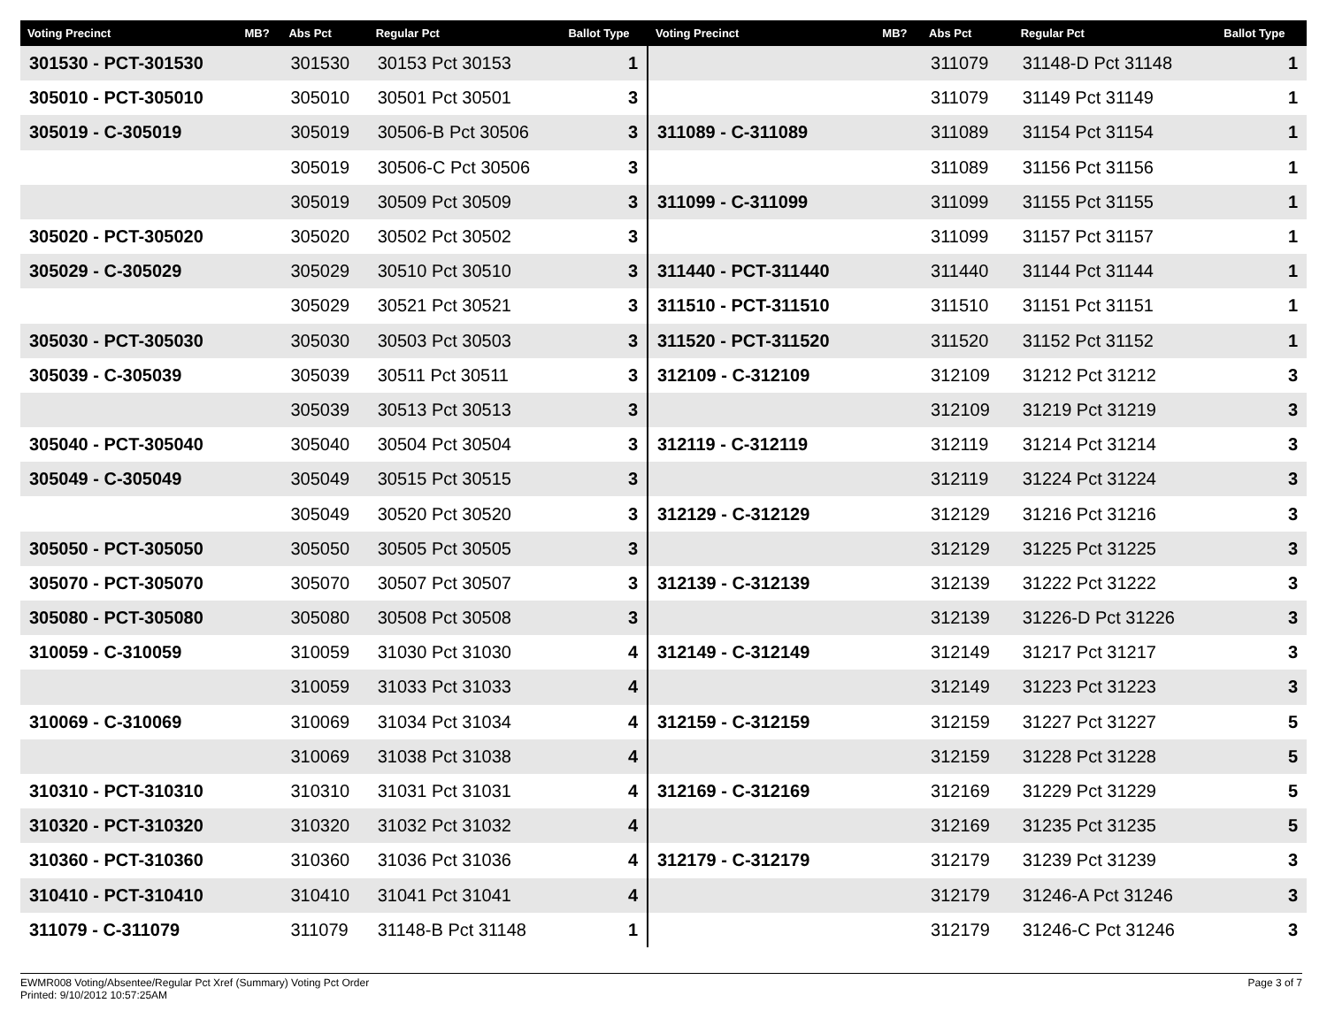| Voting Precinct | MB? | Abs Pct | Regular Pct | Ballot Type |
| --- | --- | --- | --- | --- |
| 301530 - PCT-301530 | | 301530 | 30153 Pct 30153 | 1 |
| 305010 - PCT-305010 | | 305010 | 30501 Pct 30501 | 3 |
| 305019 - C-305019 | | 305019 | 30506-B Pct 30506 | 3 |
| | | 305019 | 30506-C Pct 30506 | 3 |
| | | 305019 | 30509 Pct 30509 | 3 |
| 305020 - PCT-305020 | | 305020 | 30502 Pct 30502 | 3 |
| 305029 - C-305029 | | 305029 | 30510 Pct 30510 | 3 |
| | | 305029 | 30521 Pct 30521 | 3 |
| 305030 - PCT-305030 | | 305030 | 30503 Pct 30503 | 3 |
| 305039 - C-305039 | | 305039 | 30511 Pct 30511 | 3 |
| | | 305039 | 30513 Pct 30513 | 3 |
| 305040 - PCT-305040 | | 305040 | 30504 Pct 30504 | 3 |
| 305049 - C-305049 | | 305049 | 30515 Pct 30515 | 3 |
| | | 305049 | 30520 Pct 30520 | 3 |
| 305050 - PCT-305050 | | 305050 | 30505 Pct 30505 | 3 |
| 305070 - PCT-305070 | | 305070 | 30507 Pct 30507 | 3 |
| 305080 - PCT-305080 | | 305080 | 30508 Pct 30508 | 3 |
| 310059 - C-310059 | | 310059 | 31030 Pct 31030 | 4 |
| | | 310059 | 31033 Pct 31033 | 4 |
| 310069 - C-310069 | | 310069 | 31034 Pct 31034 | 4 |
| | | 310069 | 31038 Pct 31038 | 4 |
| 310310 - PCT-310310 | | 310310 | 31031 Pct 31031 | 4 |
| 310320 - PCT-310320 | | 310320 | 31032 Pct 31032 | 4 |
| 310360 - PCT-310360 | | 310360 | 31036 Pct 31036 | 4 |
| 310410 - PCT-310410 | | 310410 | 31041 Pct 31041 | 4 |
| 311079 - C-311079 | | 311079 | 31148-B Pct 31148 | 1 |
| Voting Precinct | MB? | Abs Pct | Regular Pct | Ballot Type |
| --- | --- | --- | --- | --- |
| | | 311079 | 31148-D Pct 31148 | 1 |
| | | 311079 | 31149 Pct 31149 | 1 |
| 311089 - C-311089 | | 311089 | 31154 Pct 31154 | 1 |
| | | 311089 | 31156 Pct 31156 | 1 |
| 311099 - C-311099 | | 311099 | 31155 Pct 31155 | 1 |
| | | 311099 | 31157 Pct 31157 | 1 |
| 311440 - PCT-311440 | | 311440 | 31144 Pct 31144 | 1 |
| 311510 - PCT-311510 | | 311510 | 31151 Pct 31151 | 1 |
| 311520 - PCT-311520 | | 311520 | 31152 Pct 31152 | 1 |
| 312109 - C-312109 | | 312109 | 31212 Pct 31212 | 3 |
| | | 312109 | 31219 Pct 31219 | 3 |
| 312119 - C-312119 | | 312119 | 31214 Pct 31214 | 3 |
| | | 312119 | 31224 Pct 31224 | 3 |
| 312129 - C-312129 | | 312129 | 31216 Pct 31216 | 3 |
| | | 312129 | 31225 Pct 31225 | 3 |
| 312139 - C-312139 | | 312139 | 31222 Pct 31222 | 3 |
| | | 312139 | 31226-D Pct 31226 | 3 |
| 312149 - C-312149 | | 312149 | 31217 Pct 31217 | 3 |
| | | 312149 | 31223 Pct 31223 | 3 |
| 312159 - C-312159 | | 312159 | 31227 Pct 31227 | 5 |
| | | 312159 | 31228 Pct 31228 | 5 |
| 312169 - C-312169 | | 312169 | 31229 Pct 31229 | 5 |
| | | 312169 | 31235 Pct 31235 | 5 |
| 312179 - C-312179 | | 312179 | 31239 Pct 31239 | 3 |
| | | 312179 | 31246-A Pct 31246 | 3 |
| | | 312179 | 31246-C Pct 31246 | 3 |
EWMR008 Voting/Absentee/Regular Pct Xref (Summary) Voting Pct Order
Printed: 9/10/2012 10:57:25AM
Page 3 of 7